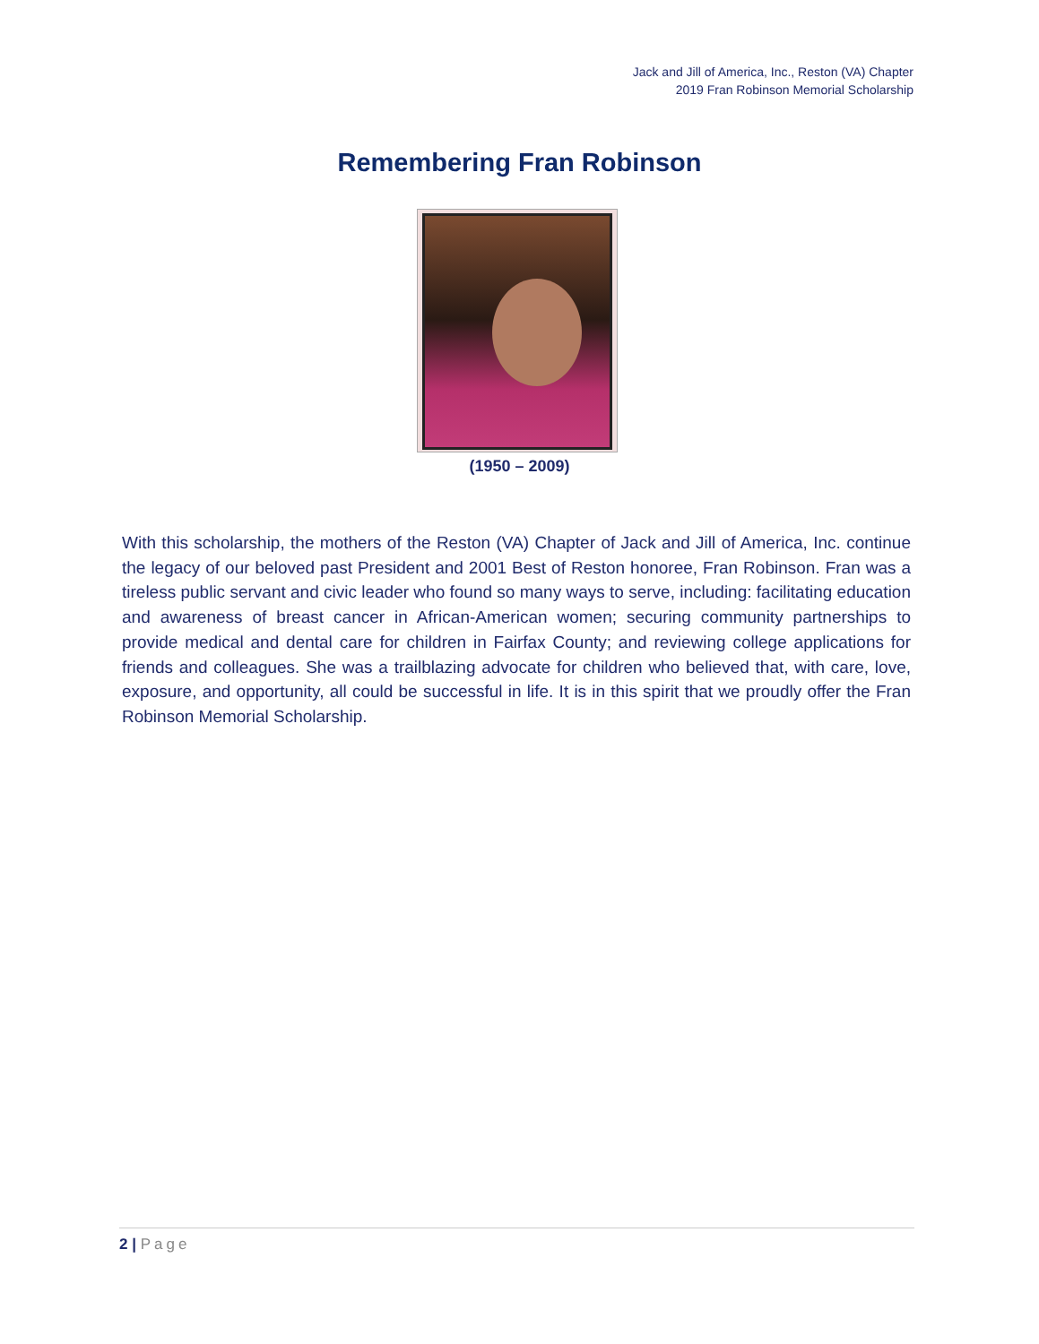Jack and Jill of America, Inc., Reston (VA) Chapter
2019 Fran Robinson Memorial Scholarship
Remembering Fran Robinson
(1950 – 2009)
With this scholarship, the mothers of the Reston (VA) Chapter of Jack and Jill of America, Inc. continue the legacy of our beloved past President and 2001 Best of Reston honoree, Fran Robinson. Fran was a tireless public servant and civic leader who found so many ways to serve, including: facilitating education and awareness of breast cancer in African-American women; securing community partnerships to provide medical and dental care for children in Fairfax County; and reviewing college applications for friends and colleagues. She was a trailblazing advocate for children who believed that, with care, love, exposure, and opportunity, all could be successful in life. It is in this spirit that we proudly offer the Fran Robinson Memorial Scholarship.
2 | Page